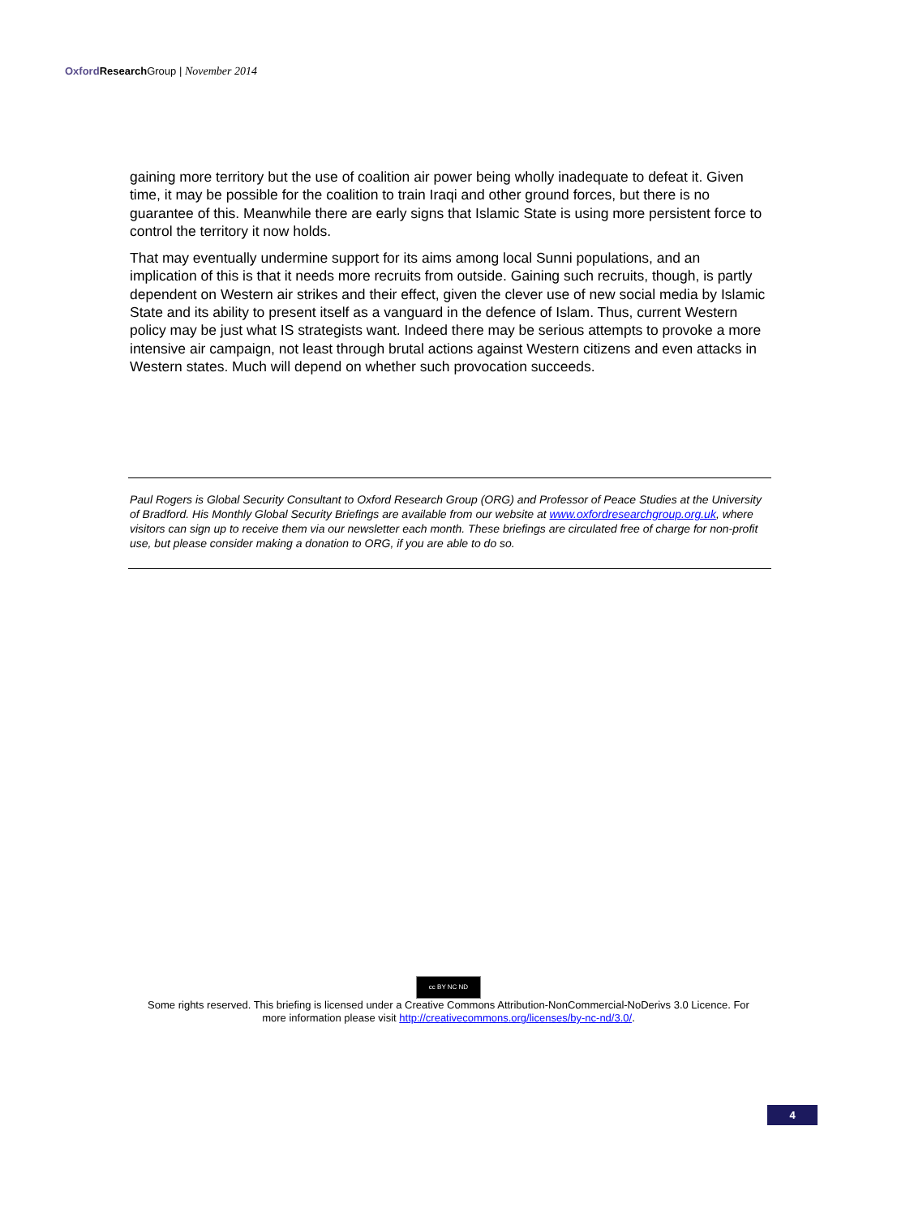Oxford Research Group | November 2014
gaining more territory but the use of coalition air power being wholly inadequate to defeat it. Given time, it may be possible for the coalition to train Iraqi and other ground forces, but there is no guarantee of this. Meanwhile there are early signs that Islamic State is using more persistent force to control the territory it now holds.
That may eventually undermine support for its aims among local Sunni populations, and an implication of this is that it needs more recruits from outside. Gaining such recruits, though, is partly dependent on Western air strikes and their effect, given the clever use of new social media by Islamic State and its ability to present itself as a vanguard in the defence of Islam. Thus, current Western policy may be just what IS strategists want. Indeed there may be serious attempts to provoke a more intensive air campaign, not least through brutal actions against Western citizens and even attacks in Western states. Much will depend on whether such provocation succeeds.
Paul Rogers is Global Security Consultant to Oxford Research Group (ORG) and Professor of Peace Studies at the University of Bradford. His Monthly Global Security Briefings are available from our website at www.oxfordresearchgroup.org.uk, where visitors can sign up to receive them via our newsletter each month. These briefings are circulated free of charge for non-profit use, but please consider making a donation to ORG, if you are able to do so.
cc BY NC ND
Some rights reserved. This briefing is licensed under a Creative Commons Attribution-NonCommercial-NoDerivs 3.0 Licence. For
more information please visit http://creativecommons.org/licenses/by-nc-nd/3.0/.
4